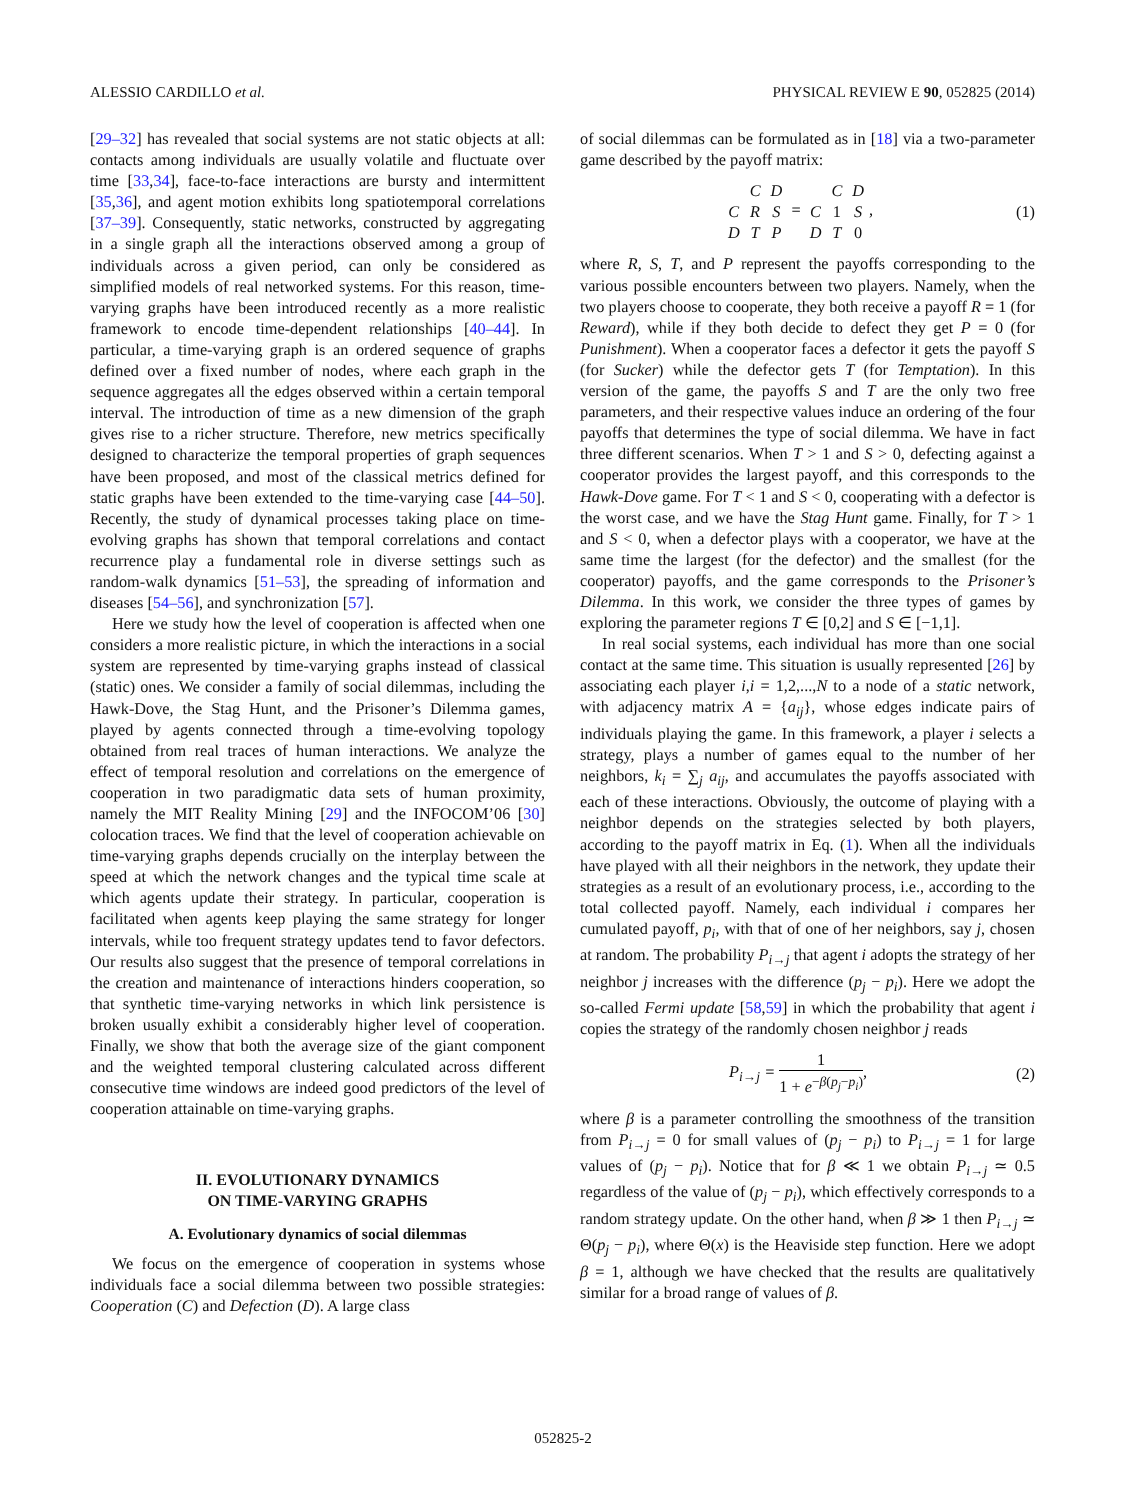ALESSIO CARDILLO et al. PHYSICAL REVIEW E 90, 052825 (2014)
[29–32] has revealed that social systems are not static objects at all: contacts among individuals are usually volatile and fluctuate over time [33,34], face-to-face interactions are bursty and intermittent [35,36], and agent motion exhibits long spatiotemporal correlations [37–39]. Consequently, static networks, constructed by aggregating in a single graph all the interactions observed among a group of individuals across a given period, can only be considered as simplified models of real networked systems. For this reason, time-varying graphs have been introduced recently as a more realistic framework to encode time-dependent relationships [40–44]. In particular, a time-varying graph is an ordered sequence of graphs defined over a fixed number of nodes, where each graph in the sequence aggregates all the edges observed within a certain temporal interval. The introduction of time as a new dimension of the graph gives rise to a richer structure. Therefore, new metrics specifically designed to characterize the temporal properties of graph sequences have been proposed, and most of the classical metrics defined for static graphs have been extended to the time-varying case [44–50]. Recently, the study of dynamical processes taking place on time-evolving graphs has shown that temporal correlations and contact recurrence play a fundamental role in diverse settings such as random-walk dynamics [51–53], the spreading of information and diseases [54–56], and synchronization [57].
Here we study how the level of cooperation is affected when one considers a more realistic picture, in which the interactions in a social system are represented by time-varying graphs instead of classical (static) ones. We consider a family of social dilemmas, including the Hawk-Dove, the Stag Hunt, and the Prisoner’s Dilemma games, played by agents connected through a time-evolving topology obtained from real traces of human interactions. We analyze the effect of temporal resolution and correlations on the emergence of cooperation in two paradigmatic data sets of human proximity, namely the MIT Reality Mining [29] and the INFOCOM’06 [30] colocation traces. We find that the level of cooperation achievable on time-varying graphs depends crucially on the interplay between the speed at which the network changes and the typical time scale at which agents update their strategy. In particular, cooperation is facilitated when agents keep playing the same strategy for longer intervals, while too frequent strategy updates tend to favor defectors. Our results also suggest that the presence of temporal correlations in the creation and maintenance of interactions hinders cooperation, so that synthetic time-varying networks in which link persistence is broken usually exhibit a considerably higher level of cooperation. Finally, we show that both the average size of the giant component and the weighted temporal clustering calculated across different consecutive time windows are indeed good predictors of the level of cooperation attainable on time-varying graphs.
II. EVOLUTIONARY DYNAMICS
ON TIME-VARYING GRAPHS
A. Evolutionary dynamics of social dilemmas
We focus on the emergence of cooperation in systems whose individuals face a social dilemma between two possible strategies: Cooperation (C) and Defection (D). A large class
of social dilemmas can be formulated as in [18] via a two-parameter game described by the payoff matrix:
| | C | D |
| C | R | S |
| D | T | P |
=
| | C | D |
| C | 1 | S |
| D | T | 0 |
,
(1)
where R, S, T, and P represent the payoffs corresponding to the various possible encounters between two players. Namely, when the two players choose to cooperate, they both receive a payoff R = 1 (for Reward), while if they both decide to defect they get P = 0 (for Punishment). When a cooperator faces a defector it gets the payoff S (for Sucker) while the defector gets T (for Temptation). In this version of the game, the payoffs S and T are the only two free parameters, and their respective values induce an ordering of the four payoffs that determines the type of social dilemma. We have in fact three different scenarios. When T > 1 and S > 0, defecting against a cooperator provides the largest payoff, and this corresponds to the Hawk-Dove game. For T < 1 and S < 0, cooperating with a defector is the worst case, and we have the Stag Hunt game. Finally, for T > 1 and S < 0, when a defector plays with a cooperator, we have at the same time the largest (for the defector) and the smallest (for the cooperator) payoffs, and the game corresponds to the Prisoner’s Dilemma. In this work, we consider the three types of games by exploring the parameter regions T ∈ [0,2] and S ∈ [−1,1].
In real social systems, each individual has more than one social contact at the same time. This situation is usually represented [26] by associating each player i,i = 1,2,...,N to a node of a static network, with adjacency matrix A = {a<sub>ij</sub>}, whose edges indicate pairs of individuals playing the game. In this framework, a player i selects a strategy, plays a number of games equal to the number of her neighbors, k<sub>i</sub> = ∑<sub>j</sub> a<sub>ij</sub>, and accumulates the payoffs associated with each of these interactions. Obviously, the outcome of playing with a neighbor depends on the strategies selected by both players, according to the payoff matrix in Eq. (1). When all the individuals have played with all their neighbors in the network, they update their strategies as a result of an evolutionary process, i.e., according to the total collected payoff. Namely, each individual i compares her cumulated payoff, p<sub>i</sub>, with that of one of her neighbors, say j, chosen at random. The probability P<sub>i→j</sub> that agent i adopts the strategy of her neighbor j increases with the difference (p<sub>j</sub> − p<sub>i</sub>). Here we adopt the so-called Fermi update [58,59] in which the probability that agent i copies the strategy of the randomly chosen neighbor j reads
P<sub>i→j</sub> = 1 1 + e<sup>−β(p<sub>j</sub>−p<sub>i</sub>)</sup>, (2)
where β is a parameter controlling the smoothness of the transition from P<sub>i→j</sub> = 0 for small values of (p<sub>j</sub> − p<sub>i</sub>) to P<sub>i→j</sub> = 1 for large values of (p<sub>j</sub> − p<sub>i</sub>). Notice that for β ≪ 1 we obtain P<sub>i→j</sub> ≃ 0.5 regardless of the value of (p<sub>j</sub> − p<sub>i</sub>), which effectively corresponds to a random strategy update. On the other hand, when β ≫ 1 then P<sub>i→j</sub> ≃ Θ(p<sub>j</sub> − p<sub>i</sub>), where Θ(x) is the Heaviside step function. Here we adopt β = 1, although we have checked that the results are qualitatively similar for a broad range of values of β.
052825-2